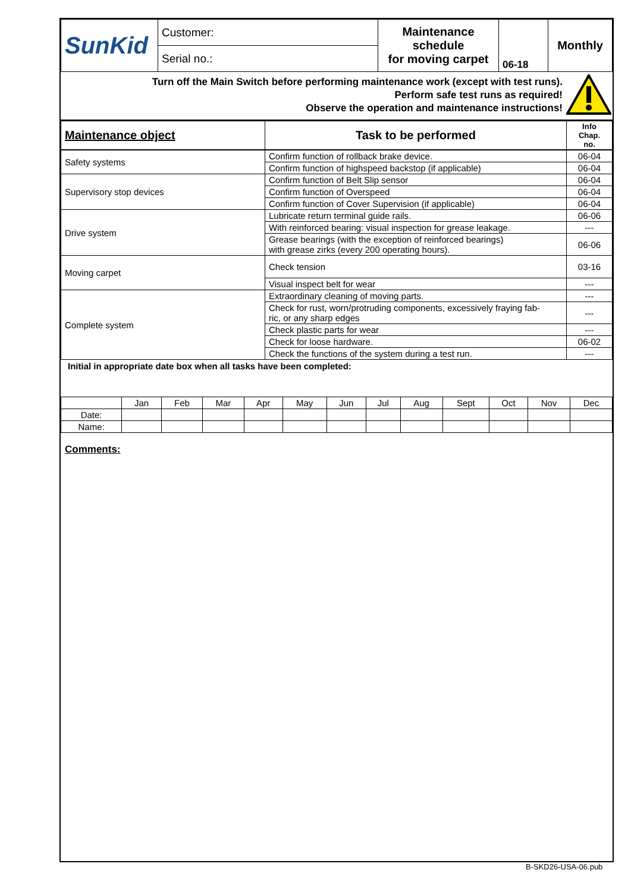| SunKid | Customer: | Maintenance schedule for moving carpet | 06-18 | Monthly |
| | Serial no.: | | | |
Turn off the Main Switch before performing maintenance work (except with test runs).
Perform safe test runs as required!
Observe the operation and maintenance instructions!
| Maintenance object | Task to be performed | Info Chap. no. |
| --- | --- | --- |
| Safety systems | Confirm function of rollback brake device. | 06-04 |
| | Confirm function of highspeed backstop (if applicable) | 06-04 |
| Supervisory stop devices | Confirm function of Belt Slip sensor | 06-04 |
| | Confirm function of Overspeed | 06-04 |
| | Confirm function of Cover Supervision (if applicable) | 06-04 |
| Drive system | Lubricate return terminal guide rails. | 06-06 |
| | With reinforced bearing: visual inspection for grease leakage. | --- |
| | Grease bearings (with the exception of reinforced bearings) with grease zirks (every 200 operating hours). | 06-06 |
| Moving carpet | Check tension | 03-16 |
| | Visual inspect belt for wear | --- |
| Complete system | Extraordinary cleaning of moving parts. | --- |
| | Check for rust, worn/protruding components, excessively fraying fab- ric, or any sharp edges | --- |
| | Check plastic parts for wear | --- |
| | Check for loose hardware. | 06-02 |
| | Check the functions of the system during a test run. | --- |
Initial in appropriate date box when all tasks have been completed:
| | Jan | Feb | Mar | Apr | May | Jun | Jul | Aug | Sept | Oct | Nov | Dec |
| Date: | | | | | | | | | | | | |
| Name: | | | | | | | | | | | | |
Comments:
B-SKD26-USA-06.pub